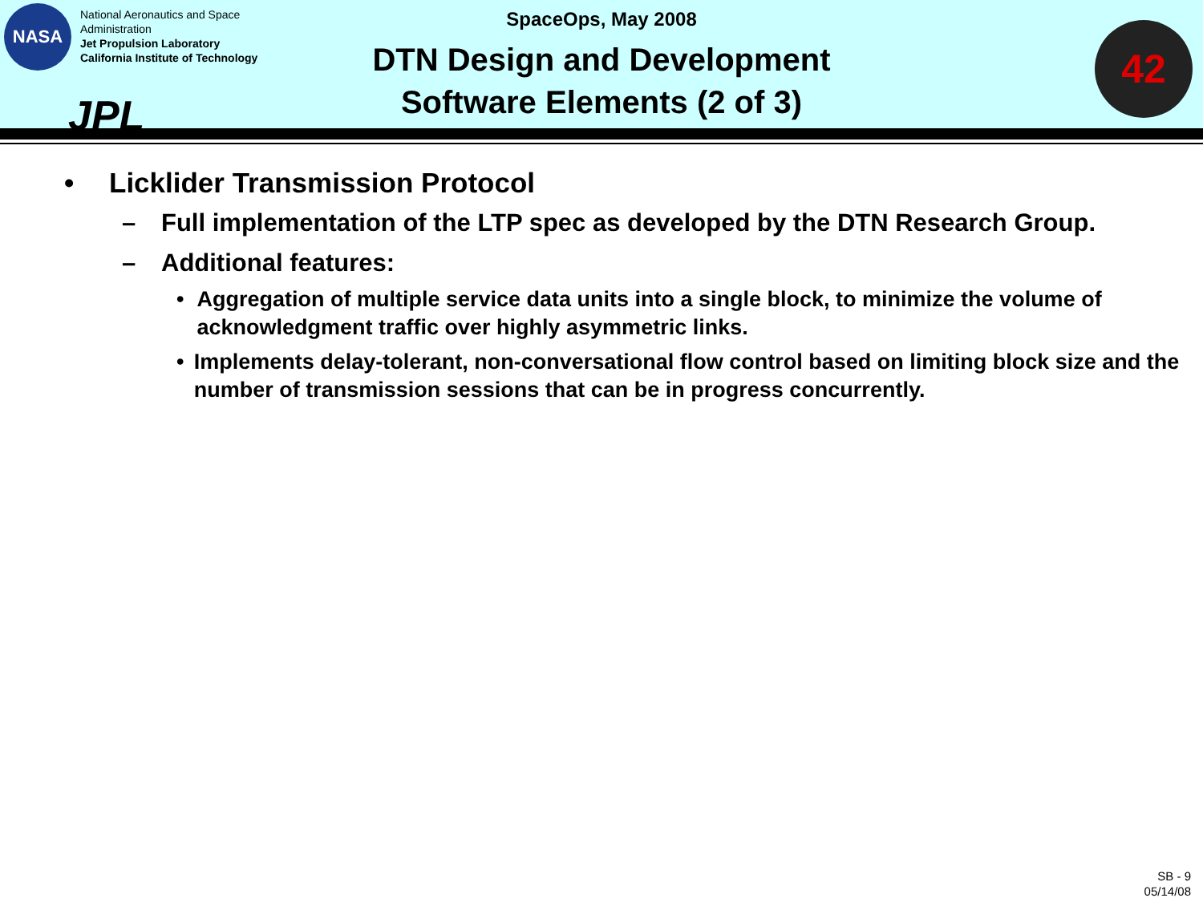NASA
National Aeronautics and Space
Administration
Jet Propulsion Laboratory
California Institute of Technology
JPL
SpaceOps, May 2008
DTN Design and Development
Software Elements (2 of 3)
42
• Licklider Transmission Protocol
– Full implementation of the LTP spec as developed by the DTN Research Group.
– Additional features:
• Aggregation of multiple service data units into a single block, to minimize the volume of acknowledgment traffic over highly asymmetric links.
• Implements delay-tolerant, non-conversational flow control based on limiting block size and the number of transmission sessions that can be in progress concurrently.
SB - 9
05/14/08